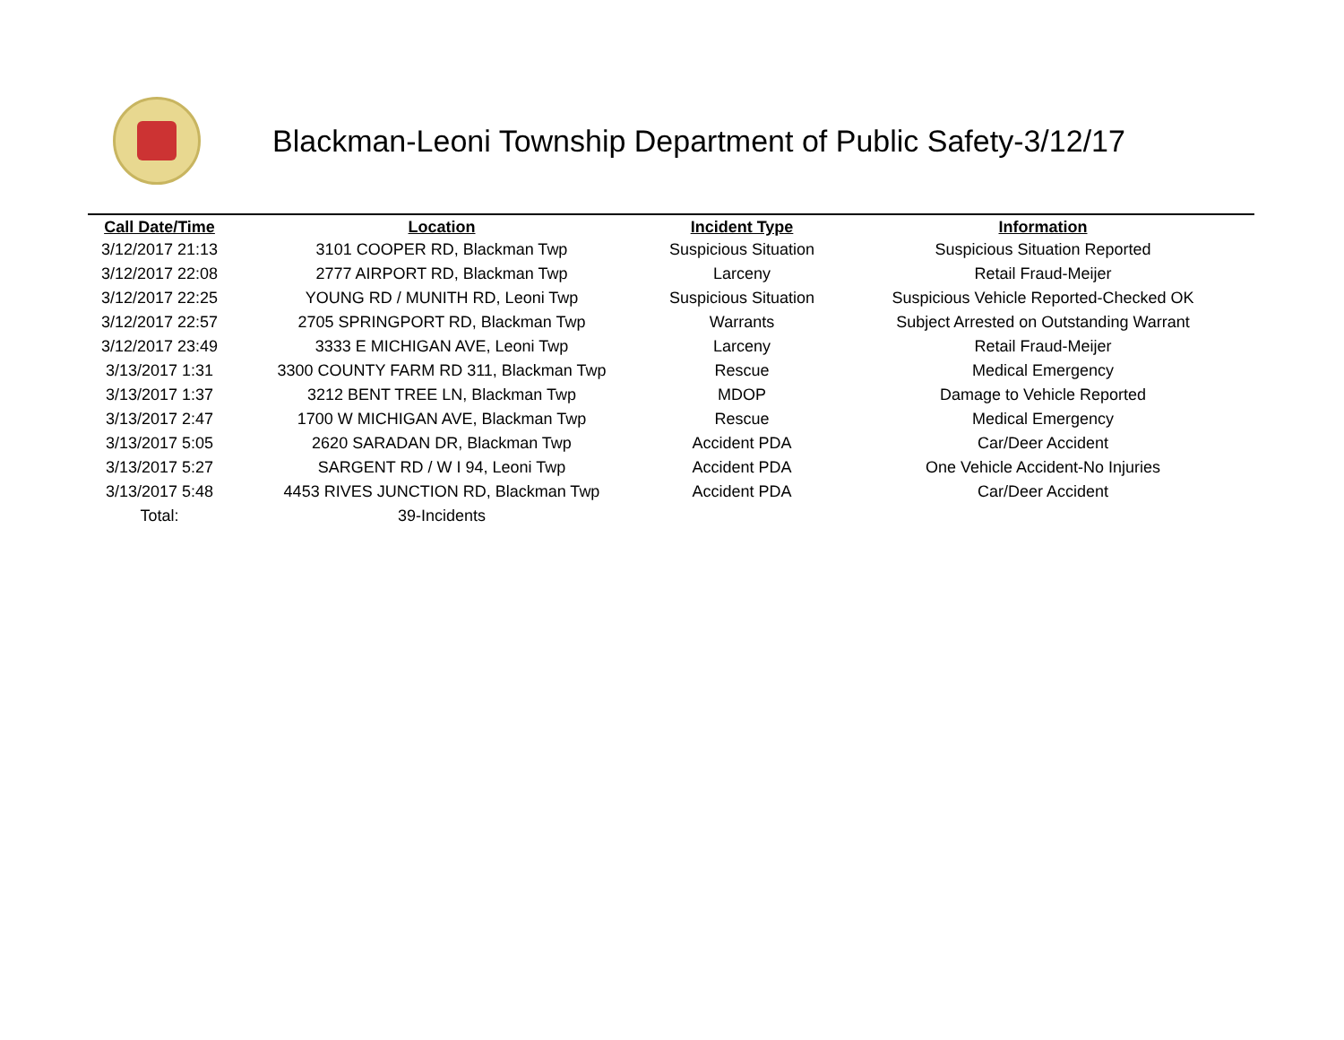Blackman-Leoni Township Department of Public Safety-3/12/17
| Call Date/Time | Location | Incident Type | Information |
| --- | --- | --- | --- |
| 3/12/2017 21:13 | 3101 COOPER RD, Blackman Twp | Suspicious Situation | Suspicious Situation Reported |
| 3/12/2017 22:08 | 2777 AIRPORT RD, Blackman Twp | Larceny | Retail Fraud-Meijer |
| 3/12/2017 22:25 | YOUNG RD / MUNITH RD, Leoni Twp | Suspicious Situation | Suspicious Vehicle Reported-Checked OK |
| 3/12/2017 22:57 | 2705 SPRINGPORT RD, Blackman Twp | Warrants | Subject Arrested on Outstanding Warrant |
| 3/12/2017 23:49 | 3333 E MICHIGAN AVE, Leoni Twp | Larceny | Retail Fraud-Meijer |
| 3/13/2017 1:31 | 3300 COUNTY FARM RD 311, Blackman Twp | Rescue | Medical Emergency |
| 3/13/2017 1:37 | 3212 BENT TREE LN, Blackman Twp | MDOP | Damage to Vehicle Reported |
| 3/13/2017 2:47 | 1700 W MICHIGAN AVE, Blackman Twp | Rescue | Medical Emergency |
| 3/13/2017 5:05 | 2620 SARADAN DR, Blackman Twp | Accident PDA | Car/Deer Accident |
| 3/13/2017 5:27 | SARGENT RD / W I 94, Leoni Twp | Accident PDA | One Vehicle Accident-No Injuries |
| 3/13/2017 5:48 | 4453 RIVES JUNCTION RD, Blackman Twp | Accident PDA | Car/Deer Accident |
| Total: | 39-Incidents | | |